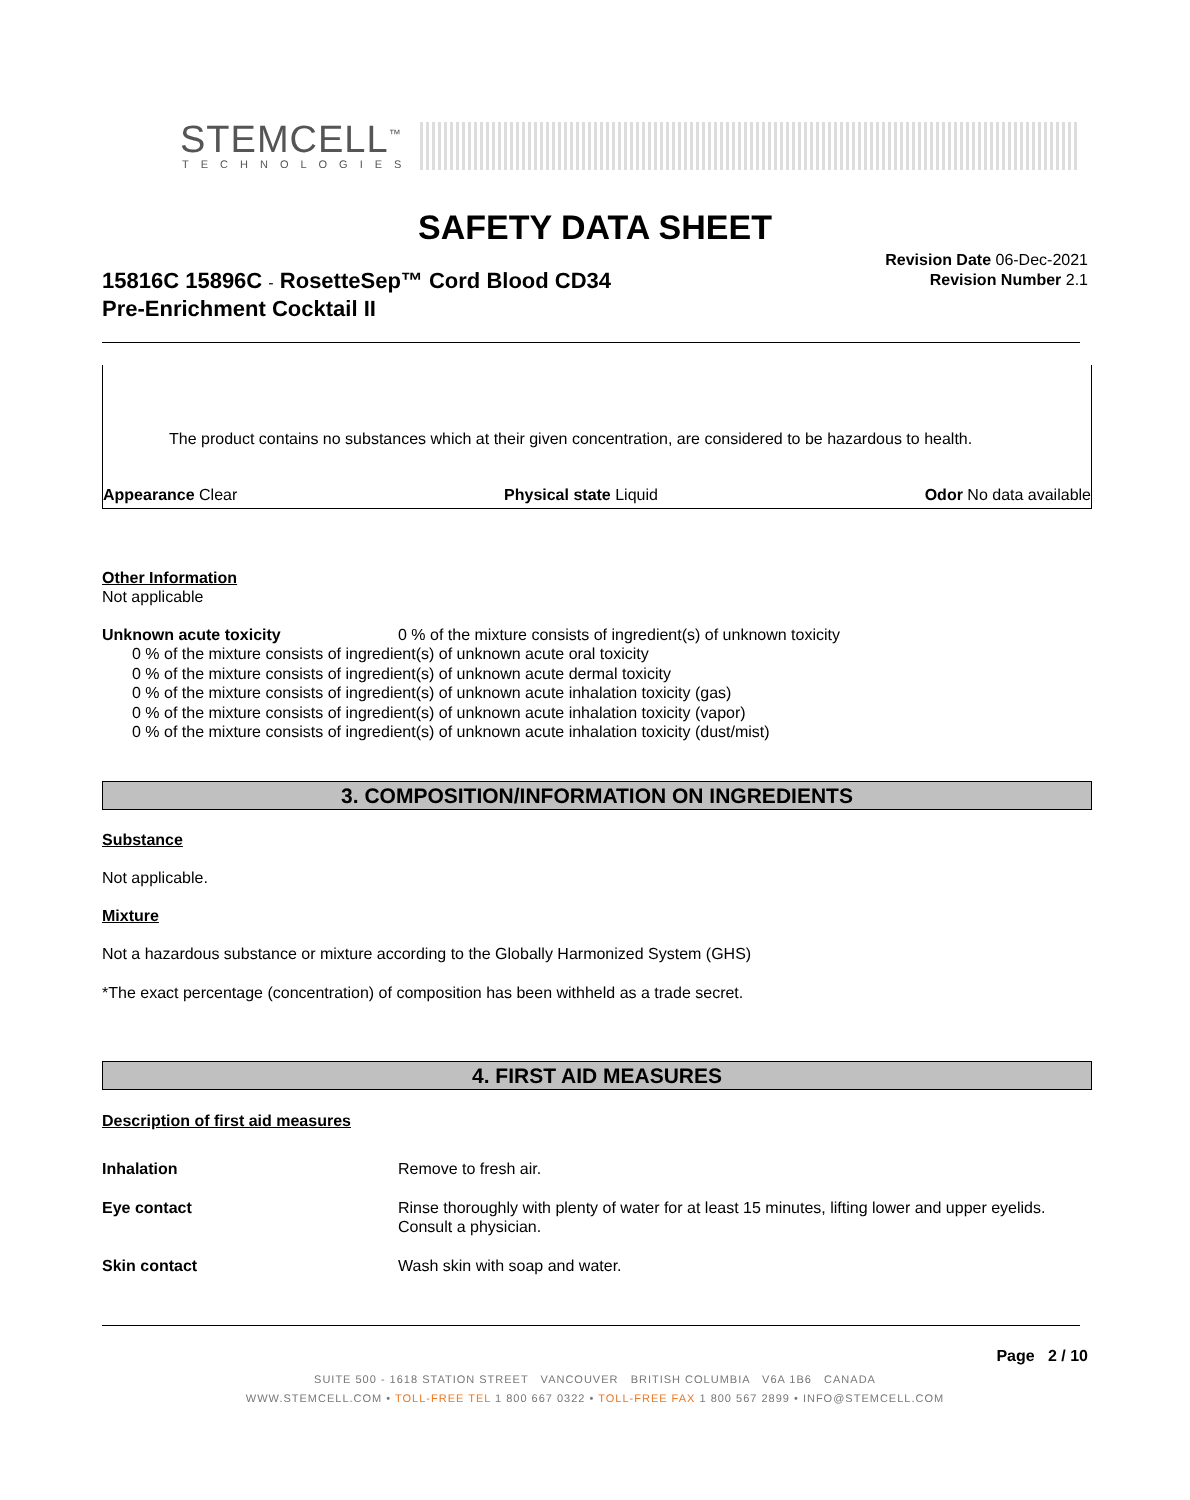STEMCELL<sup>™</sup>
TECHNOLOGIES
SAFETY DATA SHEET
Revision Date 06-Dec-2021
Revision Number 2.1
15816C 15896C - RosetteSep™ Cord Blood CD34
Pre-Enrichment Cocktail II
The product contains no substances which at their given concentration, are considered to be hazardous to health.
Appearance Clear Physical state Liquid Odor No data available
Other Information
Not applicable
Unknown acute toxicity 0 % of the mixture consists of ingredient(s) of unknown toxicity
0 % of the mixture consists of ingredient(s) of unknown acute oral toxicity
0 % of the mixture consists of ingredient(s) of unknown acute dermal toxicity
0 % of the mixture consists of ingredient(s) of unknown acute inhalation toxicity (gas)
0 % of the mixture consists of ingredient(s) of unknown acute inhalation toxicity (vapor)
0 % of the mixture consists of ingredient(s) of unknown acute inhalation toxicity (dust/mist)
3. COMPOSITION/INFORMATION ON INGREDIENTS
Substance
Not applicable.
Mixture
Not a hazardous substance or mixture according to the Globally Harmonized System (GHS)
*The exact percentage (concentration) of composition has been withheld as a trade secret.
4. FIRST AID MEASURES
Description of first aid measures
Inhalation Remove to fresh air.
Eye contact Rinse thoroughly with plenty of water for at least 15 minutes, lifting lower and upper eyelids. Consult a physician.
Skin contact Wash skin with soap and water.
Page 2 / 10
SUITE 500 - 1618 STATION STREET VANCOUVER BRITISH COLUMBIA V6A 1B6 CANADA
WWW.STEMCELL.COM • TOLL-FREE TEL 1 800 667 0322 • TOLL-FREE FAX 1 800 567 2899 • INFO@STEMCELL.COM